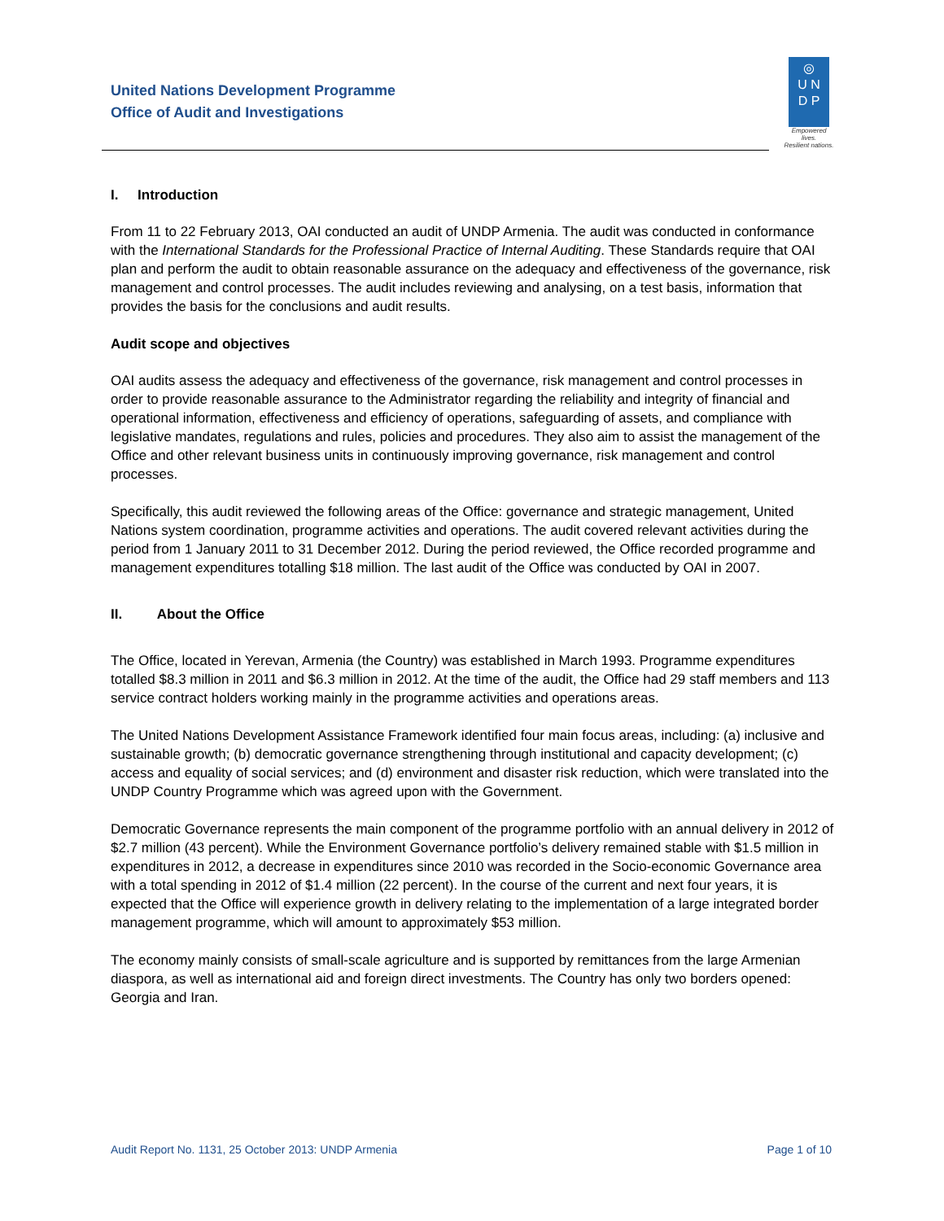United Nations Development Programme
Office of Audit and Investigations
◎
U N
D P
Empowered lives.
Resilient nations.
I. Introduction
From 11 to 22 February 2013, OAI conducted an audit of UNDP Armenia. The audit was conducted in conformance with the International Standards for the Professional Practice of Internal Auditing. These Standards require that OAI plan and perform the audit to obtain reasonable assurance on the adequacy and effectiveness of the governance, risk management and control processes. The audit includes reviewing and analysing, on a test basis, information that provides the basis for the conclusions and audit results.
Audit scope and objectives
OAI audits assess the adequacy and effectiveness of the governance, risk management and control processes in order to provide reasonable assurance to the Administrator regarding the reliability and integrity of financial and operational information, effectiveness and efficiency of operations, safeguarding of assets, and compliance with legislative mandates, regulations and rules, policies and procedures. They also aim to assist the management of the Office and other relevant business units in continuously improving governance, risk management and control processes.
Specifically, this audit reviewed the following areas of the Office: governance and strategic management, United Nations system coordination, programme activities and operations. The audit covered relevant activities during the period from 1 January 2011 to 31 December 2012. During the period reviewed, the Office recorded programme and management expenditures totalling $18 million. The last audit of the Office was conducted by OAI in 2007.
II. About the Office
The Office, located in Yerevan, Armenia (the Country) was established in March 1993. Programme expenditures totalled $8.3 million in 2011 and $6.3 million in 2012. At the time of the audit, the Office had 29 staff members and 113 service contract holders working mainly in the programme activities and operations areas.
The United Nations Development Assistance Framework identified four main focus areas, including: (a) inclusive and sustainable growth; (b) democratic governance strengthening through institutional and capacity development; (c) access and equality of social services; and (d) environment and disaster risk reduction, which were translated into the UNDP Country Programme which was agreed upon with the Government.
Democratic Governance represents the main component of the programme portfolio with an annual delivery in 2012 of $2.7 million (43 percent). While the Environment Governance portfolio’s delivery remained stable with $1.5 million in expenditures in 2012, a decrease in expenditures since 2010 was recorded in the Socio-economic Governance area with a total spending in 2012 of $1.4 million (22 percent). In the course of the current and next four years, it is expected that the Office will experience growth in delivery relating to the implementation of a large integrated border management programme, which will amount to approximately $53 million.
The economy mainly consists of small-scale agriculture and is supported by remittances from the large Armenian diaspora, as well as international aid and foreign direct investments. The Country has only two borders opened: Georgia and Iran.
Audit Report No. 1131, 25 October 2013: UNDP Armenia Page 1 of 10